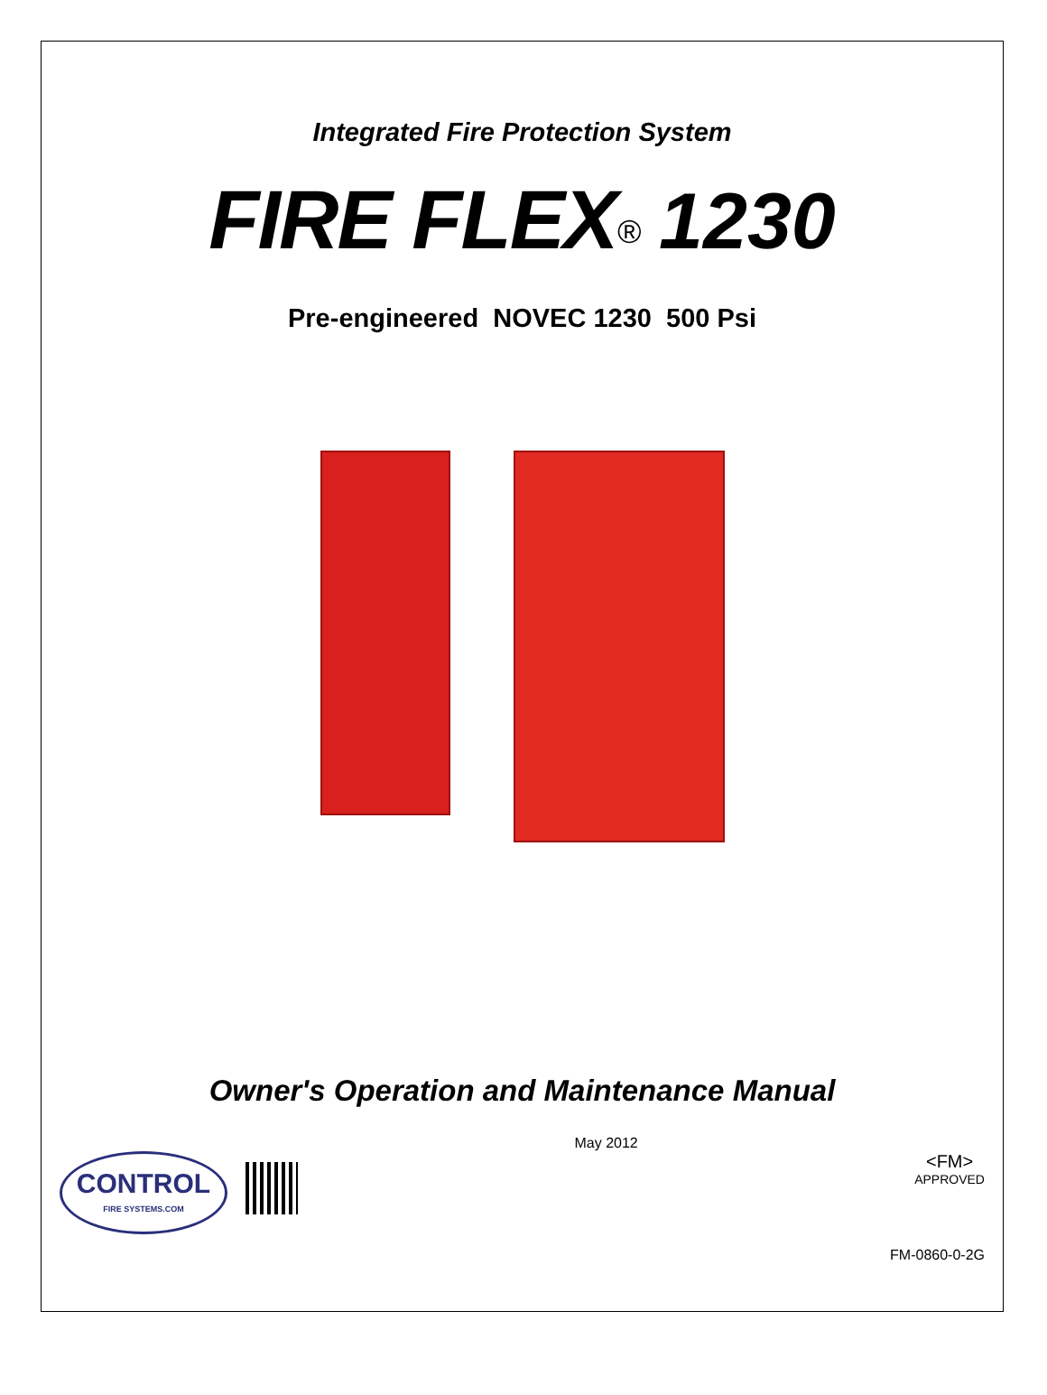Integrated Fire Protection System
FIRE FLEX<sup>®</sup> 1230
Pre-engineered NOVEC 1230 500 Psi
Owner's Operation and Maintenance Manual
CONTROL
FIRE SYSTEMS.COM
May 2012
<FM>
APPROVED
FM-0860-0-2G